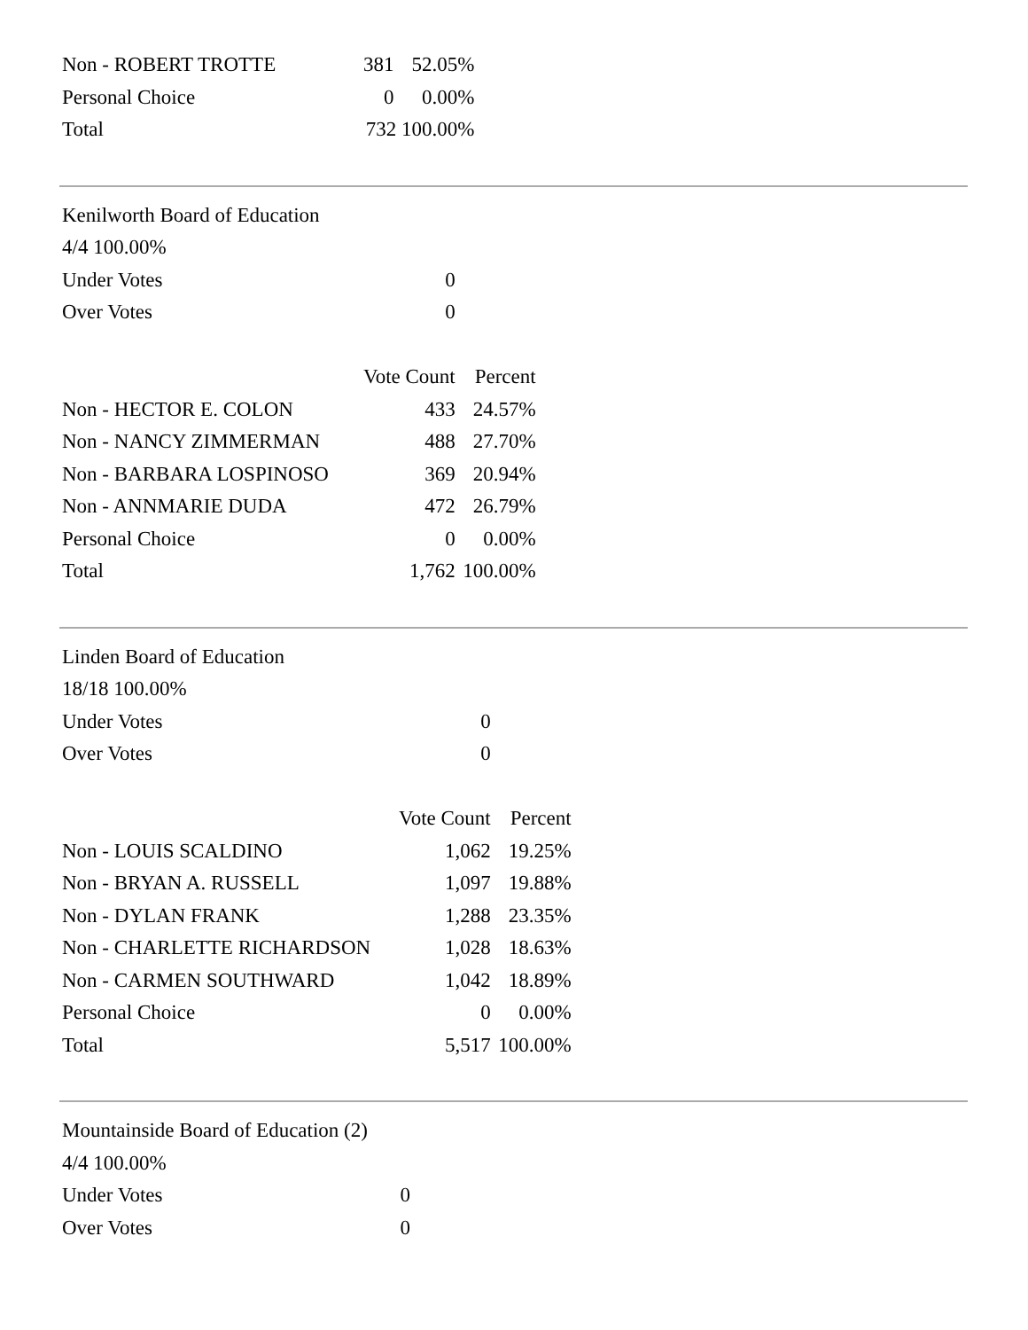| Non - ROBERT TROTTE | 381 | 52.05% |
| Personal Choice | 0 | 0.00% |
| Total | 732 100.00% | |
| Kenilworth Board of Education | | |
| 4/4 100.00% | | |
| Under Votes | 0 | |
| Over Votes | 0 | |
| | Vote Count | Percent |
| Non - HECTOR E. COLON | 433 | 24.57% |
| Non - NANCY ZIMMERMAN | 488 | 27.70% |
| Non - BARBARA LOSPINOSO | 369 | 20.94% |
| Non - ANNMARIE DUDA | 472 | 26.79% |
| Personal Choice | 0 | 0.00% |
| Total | 1,762 | 100.00% |
| Linden Board of Education | | |
| 18/18 100.00% | | |
| Under Votes | 0 | |
| Over Votes | 0 | |
| | Vote Count | Percent |
| Non - LOUIS SCALDINO | 1,062 | 19.25% |
| Non - BRYAN A. RUSSELL | 1,097 | 19.88% |
| Non - DYLAN FRANK | 1,288 | 23.35% |
| Non - CHARLETTE RICHARDSON | 1,028 | 18.63% |
| Non - CARMEN SOUTHWARD | 1,042 | 18.89% |
| Personal Choice | 0 | 0.00% |
| Total | 5,517 | 100.00% |
| Mountainside Board of Education (2) | |
| 4/4 100.00% | |
| Under Votes | 0 |
| Over Votes | 0 |